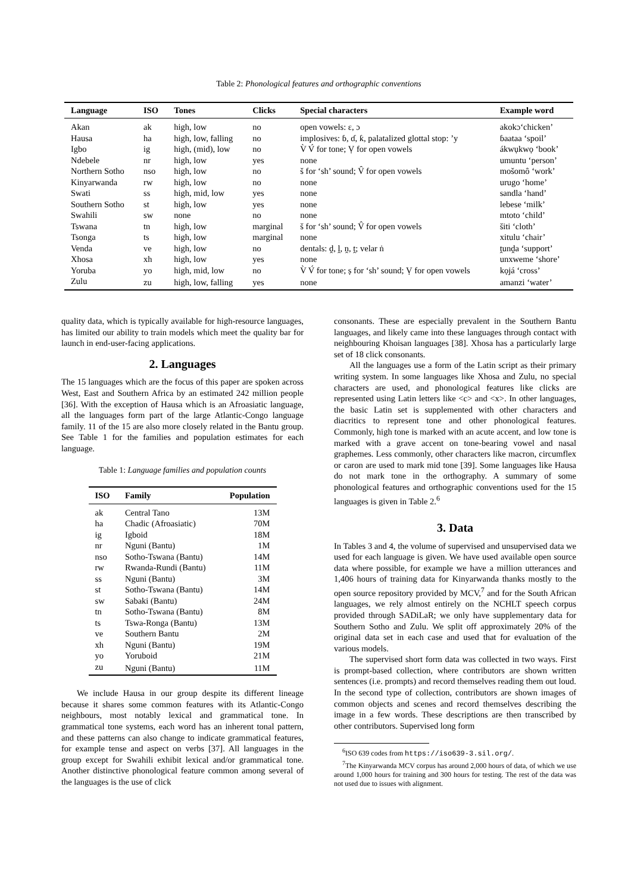Table 2: Phonological features and orthographic conventions
| Language | ISO | Tones | Clicks | Special characters | Example word |
| --- | --- | --- | --- | --- | --- |
| Akan | ak | high, low | no | open vowels: ɛ, ɔ | akokɔ‘chicken’ |
| Hausa | ha | high, low, falling | no | implosives: ɓ, ɗ, ƙ, palatalized glottal stop: ’y | ɓaataa ‘spoil’ |
| Igbo | ig | high, (mid), low | no | V̀ V́ for tone; Ṿ for open vowels | ákwụkwọ ‘book’ |
| Ndebele | nr | high, low | yes | none | umuntu ‘person’ |
| Northern Sotho | nso | high, low | no | š for ‘sh’ sound; V̂ for open vowels | mošomô ‘work’ |
| Kinyarwanda | rw | high, low | no | none | urugo ‘home’ |
| Swati | ss | high, mid, low | yes | none | sandla ‘hand’ |
| Southern Sotho | st | high, low | yes | none | lebese ‘milk’ |
| Swahili | sw | none | no | none | mtoto ‘child’ |
| Tswana | tn | high, low | marginal | š for ‘sh’ sound; V̂ for open vowels | šiti ‘cloth’ |
| Tsonga | ts | high, low | marginal | none | xitulu ‘chair’ |
| Venda | ve | high, low | no | dentals: ḓ, ḽ, ṋ, ṱ; velar ṅ | ṱunḓa ‘support’ |
| Xhosa | xh | high, low | yes | none | unxweme ‘shore’ |
| Yoruba | yo | high, mid, low | no | V̀ V́ for tone; ṣ for ‘sh’ sound; Ṿ for open vowels | kọjá ‘cross’ |
| Zulu | zu | high, low, falling | yes | none | amanzi ‘water’ |
quality data, which is typically available for high-resource languages, has limited our ability to train models which meet the quality bar for launch in end-user-facing applications.
2. Languages
The 15 languages which are the focus of this paper are spoken across West, East and Southern Africa by an estimated 242 million people [36]. With the exception of Hausa which is an Afroasiatic language, all the languages form part of the large Atlantic-Congo language family. 11 of the 15 are also more closely related in the Bantu group. See Table 1 for the families and population estimates for each language.
Table 1: Language families and population counts
| ISO | Family | Population |
| --- | --- | --- |
| ak | Central Tano | 13M |
| ha | Chadic (Afroasiatic) | 70M |
| ig | Igboid | 18M |
| nr | Nguni (Bantu) | 1M |
| nso | Sotho-Tswana (Bantu) | 14M |
| rw | Rwanda-Rundi (Bantu) | 11M |
| ss | Nguni (Bantu) | 3M |
| st | Sotho-Tswana (Bantu) | 14M |
| sw | Sabaki (Bantu) | 24M |
| tn | Sotho-Tswana (Bantu) | 8M |
| ts | Tswa-Ronga (Bantu) | 13M |
| ve | Southern Bantu | 2M |
| xh | Nguni (Bantu) | 19M |
| yo | Yoruboid | 21M |
| zu | Nguni (Bantu) | 11M |
We include Hausa in our group despite its different lineage because it shares some common features with its Atlantic-Congo neighbours, most notably lexical and grammatical tone. In grammatical tone systems, each word has an inherent tonal pattern, and these patterns can also change to indicate grammatical features, for example tense and aspect on verbs [37]. All languages in the group except for Swahili exhibit lexical and/or grammatical tone. Another distinctive phonological feature common among several of the languages is the use of click
consonants. These are especially prevalent in the Southern Bantu languages, and likely came into these languages through contact with neighbouring Khoisan languages [38]. Xhosa has a particularly large set of 18 click consonants.
All the languages use a form of the Latin script as their primary writing system. In some languages like Xhosa and Zulu, no special characters are used, and phonological features like clicks are represented using Latin letters like <c> and <x>. In other languages, the basic Latin set is supplemented with other characters and diacritics to represent tone and other phonological features. Commonly, high tone is marked with an acute accent, and low tone is marked with a grave accent on tone-bearing vowel and nasal graphemes. Less commonly, other characters like macron, circumflex or caron are used to mark mid tone [39]. Some languages like Hausa do not mark tone in the orthography. A summary of some phonological features and orthographic conventions used for the 15 languages is given in Table 2.<sup>6</sup>
3. Data
In Tables 3 and 4, the volume of supervised and unsupervised data we used for each language is given. We have used available open source data where possible, for example we have a million utterances and 1,406 hours of training data for Kinyarwanda thanks mostly to the open source repository provided by MCV,<sup>7</sup> and for the South African languages, we rely almost entirely on the NCHLT speech corpus provided through SADiLaR; we only have supplementary data for Southern Sotho and Zulu. We split off approximately 20% of the original data set in each case and used that for evaluation of the various models.
The supervised short form data was collected in two ways. First is prompt-based collection, where contributors are shown written sentences (i.e. prompts) and record themselves reading them out loud. In the second type of collection, contributors are shown images of common objects and scenes and record themselves describing the image in a few words. These descriptions are then transcribed by other contributors. Supervised long form
<sup>6</sup> ISO 639 codes from https://iso639-3.sil.org/.
<sup>7</sup> The Kinyarwanda MCV corpus has around 2,000 hours of data, of which we use around 1,000 hours for training and 300 hours for testing. The rest of the data was not used due to issues with alignment.